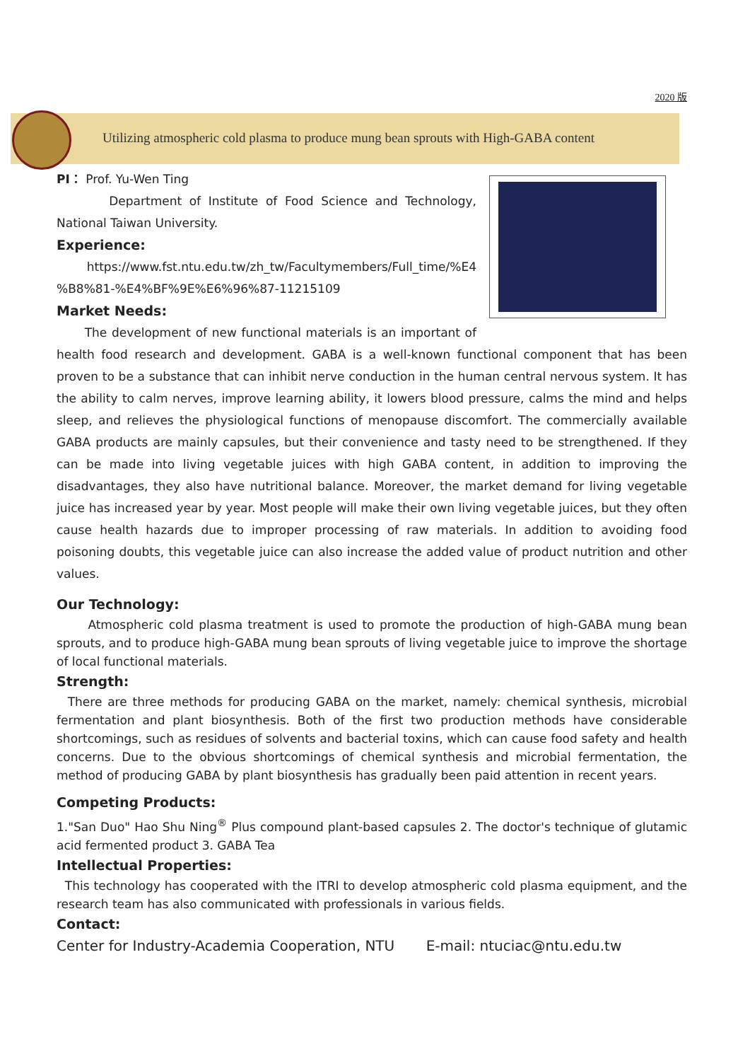2020 版
Utilizing atmospheric cold plasma to produce mung bean sprouts with High-GABA content
PI： Prof. Yu-Wen Ting
Department of Institute of Food Science and Technology, National Taiwan University.
Experience:
https://www.fst.ntu.edu.tw/zh_tw/Facultymembers/Full_time/%E4 %B8%81-%E4%BF%9E%E6%96%87-11215109
Market Needs:
The development of new functional materials is an important of health food research and development. GABA is a well-known functional component that has been proven to be a substance that can inhibit nerve conduction in the human central nervous system. It has the ability to calm nerves, improve learning ability, it lowers blood pressure, calms the mind and helps sleep, and relieves the physiological functions of menopause discomfort. The commercially available GABA products are mainly capsules, but their convenience and tasty need to be strengthened. If they can be made into living vegetable juices with high GABA content, in addition to improving the disadvantages, they also have nutritional balance. Moreover, the market demand for living vegetable juice has increased year by year. Most people will make their own living vegetable juices, but they often cause health hazards due to improper processing of raw materials. In addition to avoiding food poisoning doubts, this vegetable juice can also increase the added value of product nutrition and other values.
Our Technology:
Atmospheric cold plasma treatment is used to promote the production of high-GABA mung bean sprouts, and to produce high-GABA mung bean sprouts of living vegetable juice to improve the shortage of local functional materials.
Strength:
There are three methods for producing GABA on the market, namely: chemical synthesis, microbial fermentation and plant biosynthesis. Both of the first two production methods have considerable shortcomings, such as residues of solvents and bacterial toxins, which can cause food safety and health concerns. Due to the obvious shortcomings of chemical synthesis and microbial fermentation, the method of producing GABA by plant biosynthesis has gradually been paid attention in recent years.
Competing Products:
1."San Duo" Hao Shu Ning<sup>®</sup> Plus compound plant-based capsules 2. The doctor's technique of glutamic acid fermented product 3. GABA Tea
Intellectual Properties:
This technology has cooperated with the ITRI to develop atmospheric cold plasma equipment, and the research team has also communicated with professionals in various fields.
Contact:
Center for Industry-Academia Cooperation, NTU E-mail: ntuciac@ntu.edu.tw